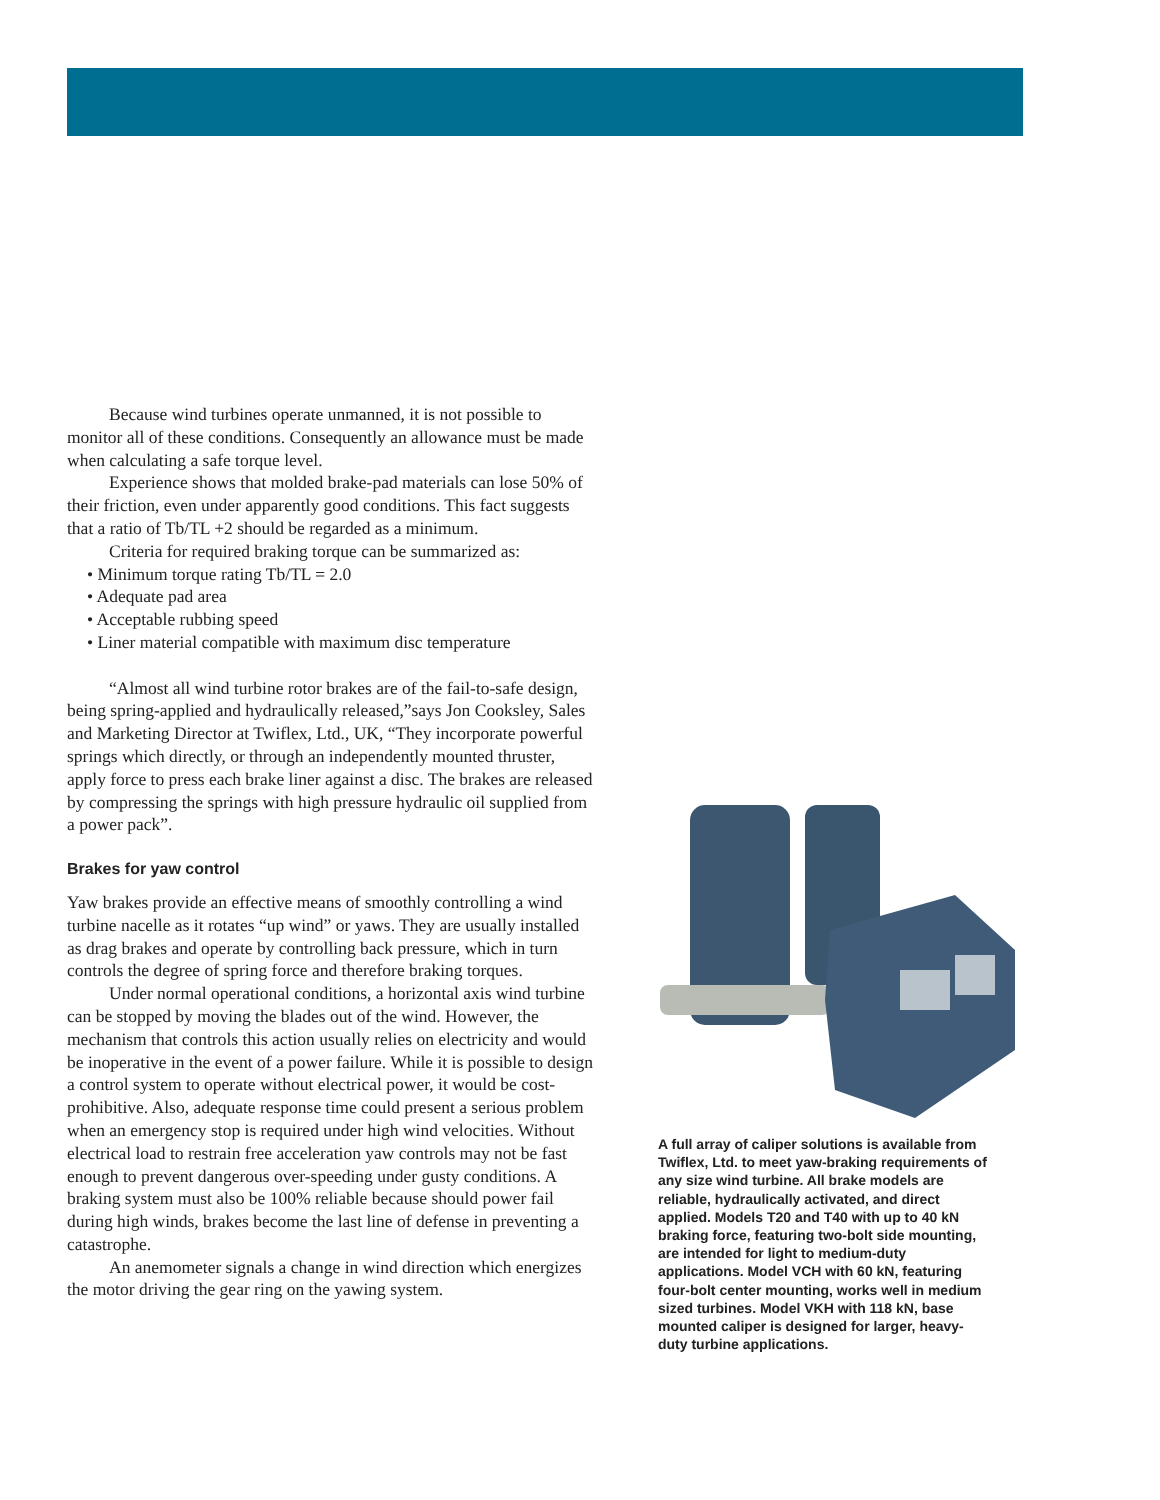Because wind turbines operate unmanned, it is not possible to monitor all of these conditions. Consequently an allowance must be made when calculating a safe torque level.
Experience shows that molded brake-pad materials can lose 50% of their friction, even under apparently good conditions. This fact suggests that a ratio of Tb/TL +2 should be regarded as a minimum.
Criteria for required braking torque can be summarized as:
• Minimum torque rating Tb/TL = 2.0
• Adequate pad area
• Acceptable rubbing speed
• Liner material compatible with maximum disc temperature
“Almost all wind turbine rotor brakes are of the fail-to-safe design, being spring-applied and hydraulically released,”says Jon Cooksley, Sales and Marketing Director at Twiflex, Ltd., UK, “They incorporate powerful springs which directly, or through an independently mounted thruster, apply force to press each brake liner against a disc. The brakes are released by compressing the springs with high pressure hydraulic oil supplied from a power pack”.
Brakes for yaw control
Yaw brakes provide an effective means of smoothly controlling a wind turbine nacelle as it rotates “up wind” or yaws. They are usually installed as drag brakes and operate by controlling back pressure, which in turn controls the degree of spring force and therefore braking torques.
Under normal operational conditions, a horizontal axis wind turbine can be stopped by moving the blades out of the wind. However, the mechanism that controls this action usually relies on electricity and would be inoperative in the event of a power failure. While it is possible to design a control system to operate without electrical power, it would be cost-prohibitive. Also, adequate response time could present a serious problem when an emergency stop is required under high wind velocities. Without electrical load to restrain free acceleration yaw controls may not be fast enough to prevent dangerous over-speeding under gusty conditions. A braking system must also be 100% reliable because should power fail during high winds, brakes become the last line of defense in preventing a catastrophe.
An anemometer signals a change in wind direction which energizes the motor driving the gear ring on the yawing system.
A full array of caliper solutions is available from Twiflex, Ltd. to meet yaw-braking requirements of any size wind turbine. All brake models are reliable, hydraulically activated, and direct applied. Models T20 and T40 with up to 40 kN braking force, featuring two-bolt side mounting, are intended for light to medium-duty applications. Model VCH with 60 kN, featuring four-bolt center mounting, works well in medium sized turbines. Model VKH with 118 kN, base mounted caliper is designed for larger, heavy-duty turbine applications.